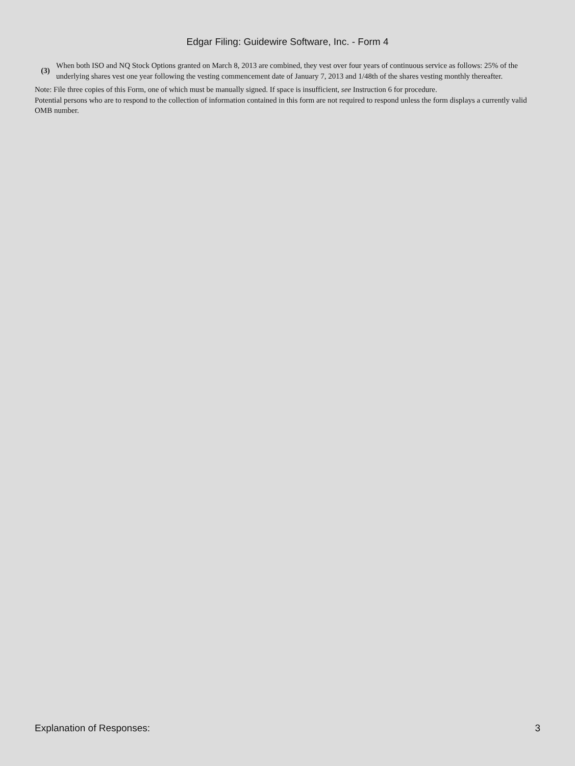Edgar Filing: Guidewire Software, Inc. - Form 4
(3) When both ISO and NQ Stock Options granted on March 8, 2013 are combined, they vest over four years of continuous service as follows: 25% of the underlying shares vest one year following the vesting commencement date of January 7, 2013 and 1/48th of the shares vesting monthly thereafter.
Note: File three copies of this Form, one of which must be manually signed. If space is insufficient, see Instruction 6 for procedure.
Potential persons who are to respond to the collection of information contained in this form are not required to respond unless the form displays a currently valid OMB number.
Explanation of Responses: 3